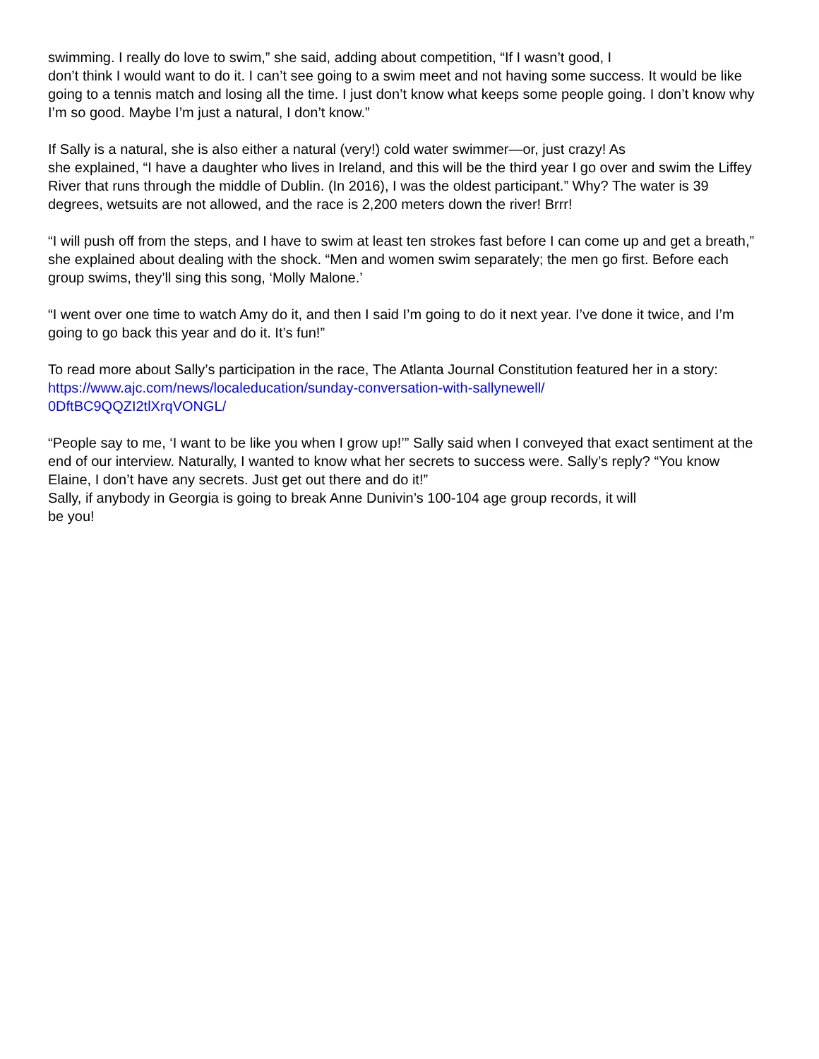swimming. I really do love to swim,” she said, adding about competition, “If I wasn’t good, I
don’t think I would want to do it. I can’t see going to a swim meet and not having some success. It would be like going to a tennis match and losing all the time. I just don’t know what keeps some people going. I don’t know why I’m so good. Maybe I’m just a natural, I don’t know.”
If Sally is a natural, she is also either a natural (very!) cold water swimmer—or, just crazy! As
she explained, “I have a daughter who lives in Ireland, and this will be the third year I go over and swim the Liffey River that runs through the middle of Dublin. (In 2016), I was the oldest participant.” Why? The water is 39 degrees, wetsuits are not allowed, and the race is 2,200 meters down the river! Brrr!
“I will push off from the steps, and I have to swim at least ten strokes fast before I can come up and get a breath,” she explained about dealing with the shock. “Men and women swim separately; the men go first. Before each group swims, they’ll sing this song, ‘Molly Malone.’
“I went over one time to watch Amy do it, and then I said I’m going to do it next year. I’ve done it twice, and I’m going to go back this year and do it. It’s fun!”
To read more about Sally’s participation in the race, The Atlanta Journal Constitution featured her in a story: https://www.ajc.com/news/localeducation/sunday-conversation-with-sallynewell/
0DftBC9QQZI2tlXrqVONGL/
“People say to me, ‘I want to be like you when I grow up!’” Sally said when I conveyed that exact sentiment at the end of our interview. Naturally, I wanted to know what her secrets to success were. Sally’s reply? “You know Elaine, I don’t have any secrets. Just get out there and do it!”
Sally, if anybody in Georgia is going to break Anne Dunivin’s 100-104 age group records, it will
be you!